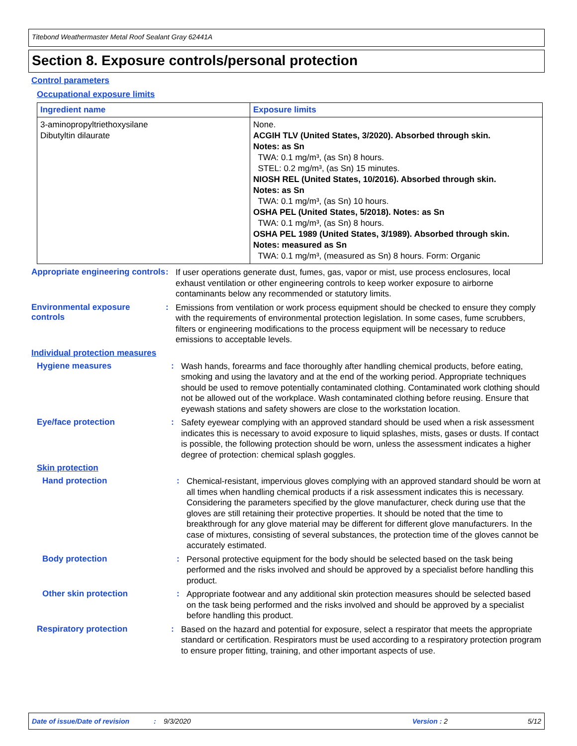Titebond Weathermaster Metal Roof Sealant Gray 62441A
Section 8. Exposure controls/personal protection
Control parameters
Occupational exposure limits
| Ingredient name | Exposure limits |
| --- | --- |
| 3-aminopropyltriethoxysilane Dibutyltin dilaurate | None. ACGIH TLV (United States, 3/2020). Absorbed through skin. Notes: as Sn TWA: 0.1 mg/m³, (as Sn) 8 hours. STEL: 0.2 mg/m³, (as Sn) 15 minutes. NIOSH REL (United States, 10/2016). Absorbed through skin. Notes: as Sn TWA: 0.1 mg/m³, (as Sn) 10 hours. OSHA PEL (United States, 5/2018). Notes: as Sn TWA: 0.1 mg/m³, (as Sn) 8 hours. OSHA PEL 1989 (United States, 3/1989). Absorbed through skin. Notes: measured as Sn TWA: 0.1 mg/m³, (measured as Sn) 8 hours. Form: Organic |
Appropriate engineering controls
:
If user operations generate dust, fumes, gas, vapor or mist, use process enclosures, local exhaust ventilation or other engineering controls to keep worker exposure to airborne contaminants below any recommended or statutory limits.
Environmental exposure controls
:
Emissions from ventilation or work process equipment should be checked to ensure they comply with the requirements of environmental protection legislation. In some cases, fume scrubbers, filters or engineering modifications to the process equipment will be necessary to reduce emissions to acceptable levels.
Individual protection measures
Hygiene measures :
Wash hands, forearms and face thoroughly after handling chemical products, before eating, smoking and using the lavatory and at the end of the working period. Appropriate techniques should be used to remove potentially contaminated clothing. Contaminated work clothing should not be allowed out of the workplace. Wash contaminated clothing before reusing. Ensure that eyewash stations and safety showers are close to the workstation location.
Eye/face protection :
Safety eyewear complying with an approved standard should be used when a risk assessment indicates this is necessary to avoid exposure to liquid splashes, mists, gases or dusts. If contact is possible, the following protection should be worn, unless the assessment indicates a higher degree of protection: chemical splash goggles.
Skin protection
Hand protection :
Chemical-resistant, impervious gloves complying with an approved standard should be worn at all times when handling chemical products if a risk assessment indicates this is necessary. Considering the parameters specified by the glove manufacturer, check during use that the gloves are still retaining their protective properties. It should be noted that the time to breakthrough for any glove material may be different for different glove manufacturers. In the case of mixtures, consisting of several substances, the protection time of the gloves cannot be accurately estimated.
Body protection :
Personal protective equipment for the body should be selected based on the task being performed and the risks involved and should be approved by a specialist before handling this product.
Other skin protection :
Appropriate footwear and any additional skin protection measures should be selected based on the task being performed and the risks involved and should be approved by a specialist before handling this product.
Respiratory protection :
Based on the hazard and potential for exposure, select a respirator that meets the appropriate standard or certification. Respirators must be used according to a respiratory protection program to ensure proper fitting, training, and other important aspects of use.
Date of issue/Date of revision: 9/3/2020 Version : 2 5/12